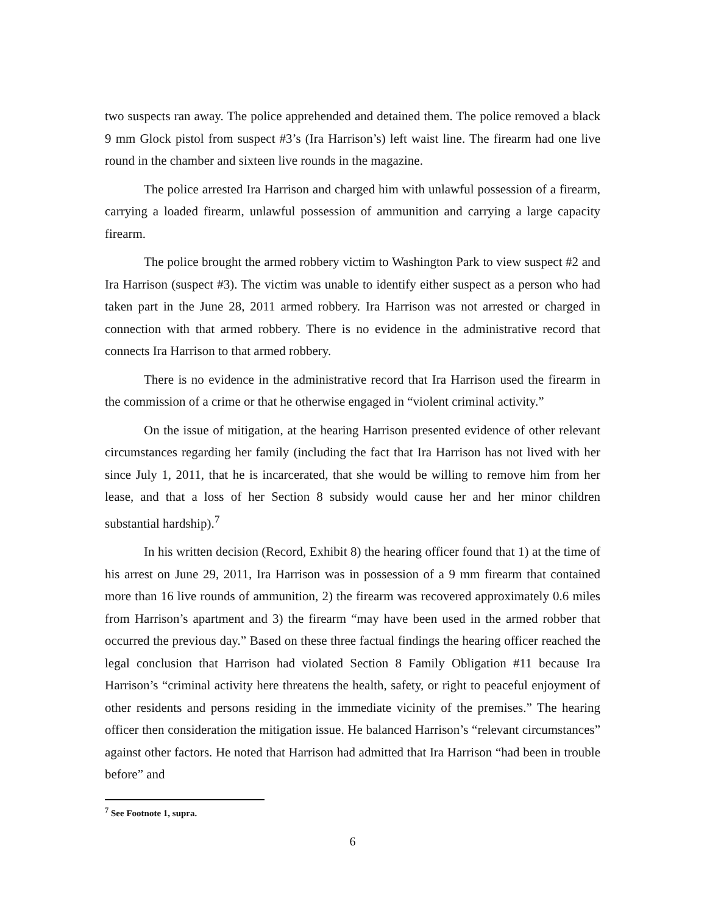two suspects ran away. The police apprehended and detained them. The police removed a black 9 mm Glock pistol from suspect #3’s (Ira Harrison’s) left waist line. The firearm had one live round in the chamber and sixteen live rounds in the magazine.
The police arrested Ira Harrison and charged him with unlawful possession of a firearm, carrying a loaded firearm, unlawful possession of ammunition and carrying a large capacity firearm.
The police brought the armed robbery victim to Washington Park to view suspect #2 and Ira Harrison (suspect #3). The victim was unable to identify either suspect as a person who had taken part in the June 28, 2011 armed robbery. Ira Harrison was not arrested or charged in connection with that armed robbery. There is no evidence in the administrative record that connects Ira Harrison to that armed robbery.
There is no evidence in the administrative record that Ira Harrison used the firearm in the commission of a crime or that he otherwise engaged in “violent criminal activity.”
On the issue of mitigation, at the hearing Harrison presented evidence of other relevant circumstances regarding her family (including the fact that Ira Harrison has not lived with her since July 1, 2011, that he is incarcerated, that she would be willing to remove him from her lease, and that a loss of her Section 8 subsidy would cause her and her minor children substantial hardship).<sup>7</sup>
In his written decision (Record, Exhibit 8) the hearing officer found that 1) at the time of his arrest on June 29, 2011, Ira Harrison was in possession of a 9 mm firearm that contained more than 16 live rounds of ammunition, 2) the firearm was recovered approximately 0.6 miles from Harrison’s apartment and 3) the firearm “may have been used in the armed robber that occurred the previous day.” Based on these three factual findings the hearing officer reached the legal conclusion that Harrison had violated Section 8 Family Obligation #11 because Ira Harrison’s “criminal activity here threatens the health, safety, or right to peaceful enjoyment of other residents and persons residing in the immediate vicinity of the premises.” The hearing officer then consideration the mitigation issue. He balanced Harrison’s “relevant circumstances” against other factors. He noted that Harrison had admitted that Ira Harrison “had been in trouble before” and
<sup>7</sup> See Footnote 1, supra.
6